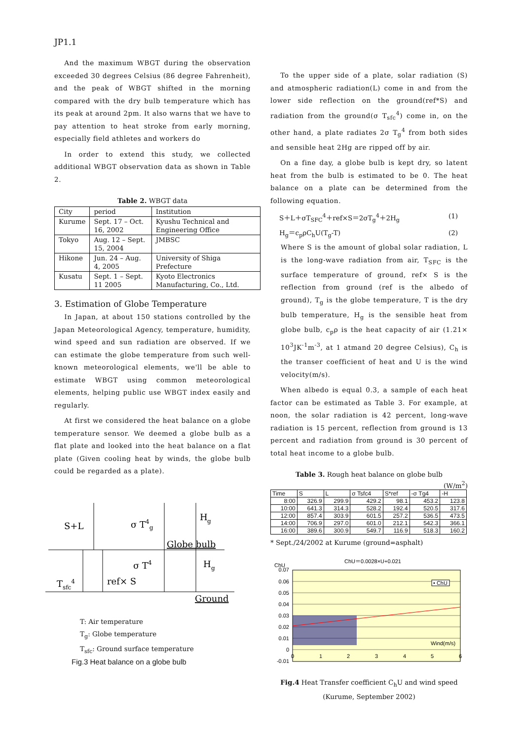JP1.1
And the maximum WBGT during the observation exceeded 30 degrees Celsius (86 degree Fahrenheit), and the peak of WBGT shifted in the morning compared with the dry bulb temperature which has its peak at around 2pm. It also warns that we have to pay attention to heat stroke from early morning, especially field athletes and workers do
In order to extend this study, we collected additional WBGT observation data as shown in Table 2.
Table 2. WBGT data
| City | period | Institution |
| Kurume | Sept. 17 – Oct. 16, 2002 | Kyushu Technical and Engineering Office |
| Tokyo | Aug. 12 – Sept. 15, 2004 | JMBSC |
| Hikone | Jun. 24 – Aug. 4, 2005 | University of Shiga Prefecture |
| Kusatu | Sept. 1 – Sept. 11 2005 | Kyoto Electronics Manufacturing, Co., Ltd. |
3. Estimation of Globe Temperature
In Japan, at about 150 stations controlled by the Japan Meteorological Agency, temperature, humidity, wind speed and sun radiation are observed. If we can estimate the globe temperature from such well-known meteorological elements, we'll be able to estimate WBGT using common meteorological elements, helping public use WBGT index easily and regularly.
At first we considered the heat balance on a globe temperature sensor. We deemed a globe bulb as a flat plate and looked into the heat balance on a flat plate (Given cooling heat by winds, the globe bulb could be regarded as a plate).
S+L
σ T4g
H
g
Globe bulb
σ T4
H
g
Tsfc4
ref× S
Ground
T: Air temperature
T<sub>g</sub>: Globe temperature
T<sub>sfc</sub>: Ground surface temperature
Fig.3 Heat balance on a globe bulb
To the upper side of a plate, solar radiation (S) and atmospheric radiation(L) come in and from the lower side reflection on the ground(ref*S) and radiation from the ground(σ T<sub>sfc</sub><sup>4</sup>) come in, on the other hand, a plate radiates 2σ T<sub>g</sub><sup>4</sup> from both sides and sensible heat 2Hg are ripped off by air.
On a fine day, a globe bulb is kept dry, so latent heat from the bulb is estimated to be 0. The heat balance on a plate can be determined from the following equation.
S＋L＋σT<sub>SFC</sub><sup>4</sup>＋ref×S＝2σT<sub>g</sub><sup>4</sup>＋2H<sub>g</sub> (1)
H<sub>g</sub>＝c<sub>p</sub>ρC<sub>h</sub>U(T<sub>g</sub>-T) (2)
Where S is the amount of global solar radiation, L is the long-wave radiation from air, T<sub>SFC</sub> is the surface temperature of ground, ref× S is the reflection from ground (ref is the albedo of ground), T<sub>g</sub> is the globe temperature, T is the dry bulb temperature, H<sub>g</sub> is the sensible heat from globe bulb, c<sub>p</sub>ρ is the heat capacity of air (1.21× 10<sup>3</sup>JK<sup>-1</sup>m<sup>-3</sup>, at 1 atmand 20 degree Celsius), C<sub>h</sub> is the transer coefficient of heat and U is the wind velocity(m/s).
When albedo is equal 0.3, a sample of each heat factor can be estimated as Table 3. For example, at noon, the solar radiation is 42 percent, long-wave radiation is 15 percent, reflection from ground is 13 percent and radiation from ground is 30 percent of total heat income to a globe bulb.
Table 3. Rough heat balance on globe bulb
(W/m<sup>2</sup>)
| Time | S | L | σ Tsfc4 | S*ref | -σ Tg4 | -H |
| --- | --- | --- | --- | --- | --- | --- |
| 8:00 | 326.9 | 299.9 | 429.2 | 98.1 | 453.2 | 123.8 |
| 10:00 | 641.3 | 314.3 | 528.2 | 192.4 | 520.5 | 317.6 |
| 12:00 | 857.4 | 303.9 | 601.5 | 257.2 | 536.5 | 473.5 |
| 14:00 | 706.9 | 297.0 | 601.0 | 212.1 | 542.3 | 366.1 |
| 16:00 | 389.6 | 300.9 | 549.7 | 116.9 | 518.3 | 160.2 |
* Sept./24/2002 at Kurume (ground=asphalt)
ChU＝0.0028×U+0.021
ChU
0.07
0.06
0.05
0.04
0.03
0.02
0.01
0
-0.01
0
1
2
3
4
5
6
• ChU
Wind(m/s)
Fig.4 Heat Transfer coefficient C<sub>h</sub>U and wind speed
(Kurume, September 2002)